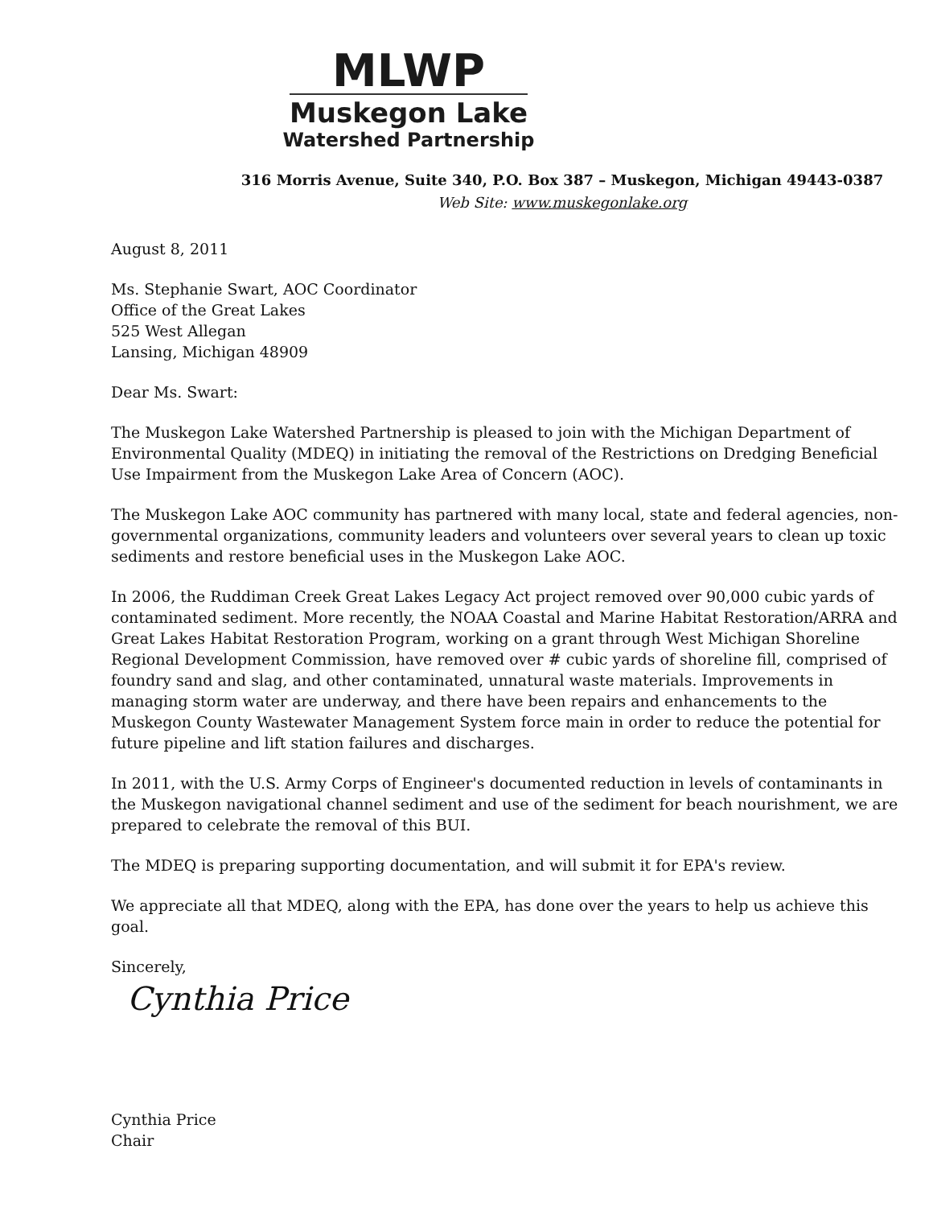MLWP
Muskegon Lake
Watershed Partnership
316 Morris Avenue, Suite 340, P.O. Box 387 – Muskegon, Michigan 49443-0387
Web Site: www.muskegonlake.org
August 8, 2011
Ms. Stephanie Swart, AOC Coordinator
Office of the Great Lakes
525 West Allegan
Lansing, Michigan 48909
Dear Ms. Swart:
The Muskegon Lake Watershed Partnership is pleased to join with the Michigan Department of Environmental Quality (MDEQ) in initiating the removal of the Restrictions on Dredging Beneficial Use Impairment from the Muskegon Lake Area of Concern (AOC).
The Muskegon Lake AOC community has partnered with many local, state and federal agencies, non-governmental organizations, community leaders and volunteers over several years to clean up toxic sediments and restore beneficial uses in the Muskegon Lake AOC.
In 2006, the Ruddiman Creek Great Lakes Legacy Act project removed over 90,000 cubic yards of contaminated sediment. More recently, the NOAA Coastal and Marine Habitat Restoration/ARRA and Great Lakes Habitat Restoration Program, working on a grant through West Michigan Shoreline Regional Development Commission, have removed over # cubic yards of shoreline fill, comprised of foundry sand and slag, and other contaminated, unnatural waste materials. Improvements in managing storm water are underway, and there have been repairs and enhancements to the Muskegon County Wastewater Management System force main in order to reduce the potential for future pipeline and lift station failures and discharges.
In 2011, with the U.S. Army Corps of Engineer's documented reduction in levels of contaminants in the Muskegon navigational channel sediment and use of the sediment for beach nourishment, we are prepared to celebrate the removal of this BUI.
The MDEQ is preparing supporting documentation, and will submit it for EPA's review.
We appreciate all that MDEQ, along with the EPA, has done over the years to help us achieve this goal.
Sincerely,
Cynthia Price
Cynthia Price
Chair